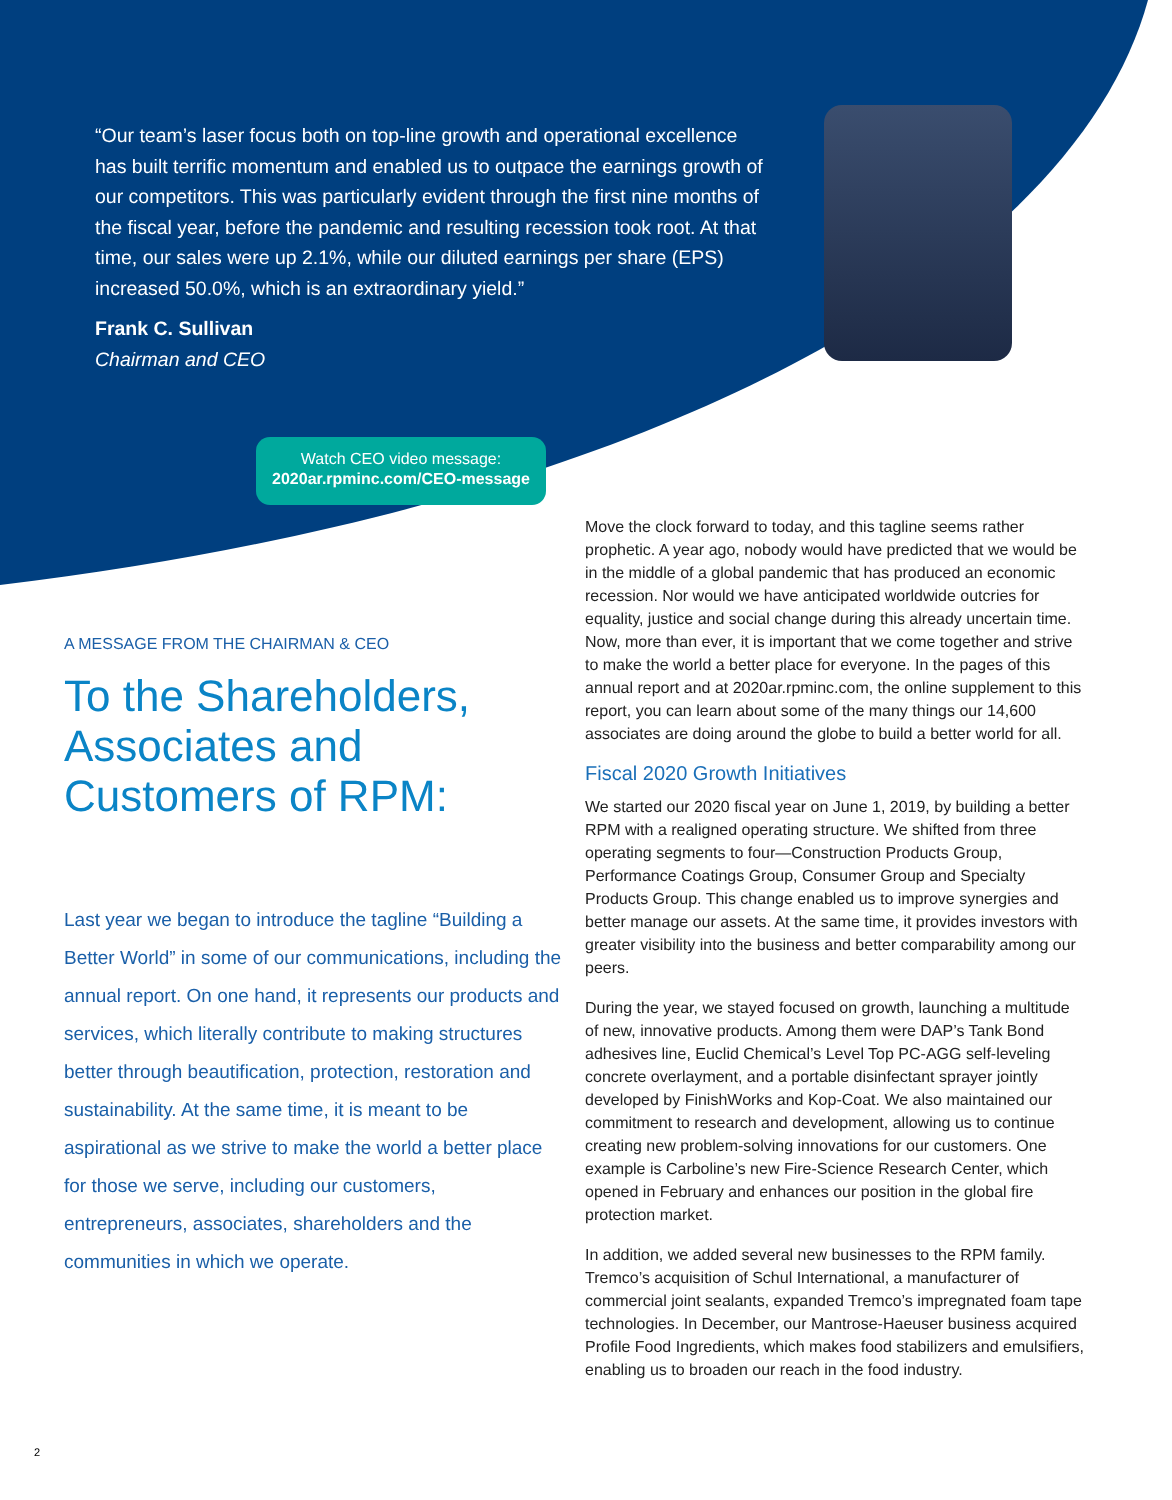“Our team’s laser focus both on top-line growth and operational excellence has built terrific momentum and enabled us to outpace the earnings growth of our competitors. This was particularly evident through the first nine months of the fiscal year, before the pandemic and resulting recession took root. At that time, our sales were up 2.1%, while our diluted earnings per share (EPS) increased 50.0%, which is an extraordinary yield.”
Frank C. Sullivan
Chairman and CEO
Watch CEO video message:
2020ar.rpminc.com/CEO-message
A MESSAGE FROM THE CHAIRMAN & CEO
To the Shareholders, Associates and Customers of RPM:
Last year we began to introduce the tagline “Building a Better World” in some of our communications, including the annual report. On one hand, it represents our products and services, which literally contribute to making structures better through beautification, protection, restoration and sustainability. At the same time, it is meant to be aspirational as we strive to make the world a better place for those we serve, including our customers, entrepreneurs, associates, shareholders and the communities in which we operate.
Move the clock forward to today, and this tagline seems rather prophetic. A year ago, nobody would have predicted that we would be in the middle of a global pandemic that has produced an economic recession. Nor would we have anticipated worldwide outcries for equality, justice and social change during this already uncertain time. Now, more than ever, it is important that we come together and strive to make the world a better place for everyone. In the pages of this annual report and at 2020ar.rpminc.com, the online supplement to this report, you can learn about some of the many things our 14,600 associates are doing around the globe to build a better world for all.
Fiscal 2020 Growth Initiatives
We started our 2020 fiscal year on June 1, 2019, by building a better RPM with a realigned operating structure. We shifted from three operating segments to four—Construction Products Group, Performance Coatings Group, Consumer Group and Specialty Products Group. This change enabled us to improve synergies and better manage our assets. At the same time, it provides investors with greater visibility into the business and better comparability among our peers.
During the year, we stayed focused on growth, launching a multitude of new, innovative products. Among them were DAP’s Tank Bond adhesives line, Euclid Chemical’s Level Top PC-AGG self-leveling concrete overlayment, and a portable disinfectant sprayer jointly developed by FinishWorks and Kop-Coat. We also maintained our commitment to research and development, allowing us to continue creating new problem-solving innovations for our customers. One example is Carboline’s new Fire-Science Research Center, which opened in February and enhances our position in the global fire protection market.
In addition, we added several new businesses to the RPM family. Tremco’s acquisition of Schul International, a manufacturer of commercial joint sealants, expanded Tremco’s impregnated foam tape technologies. In December, our Mantrose-Haeuser business acquired Profile Food Ingredients, which makes food stabilizers and emulsifiers, enabling us to broaden our reach in the food industry.
2